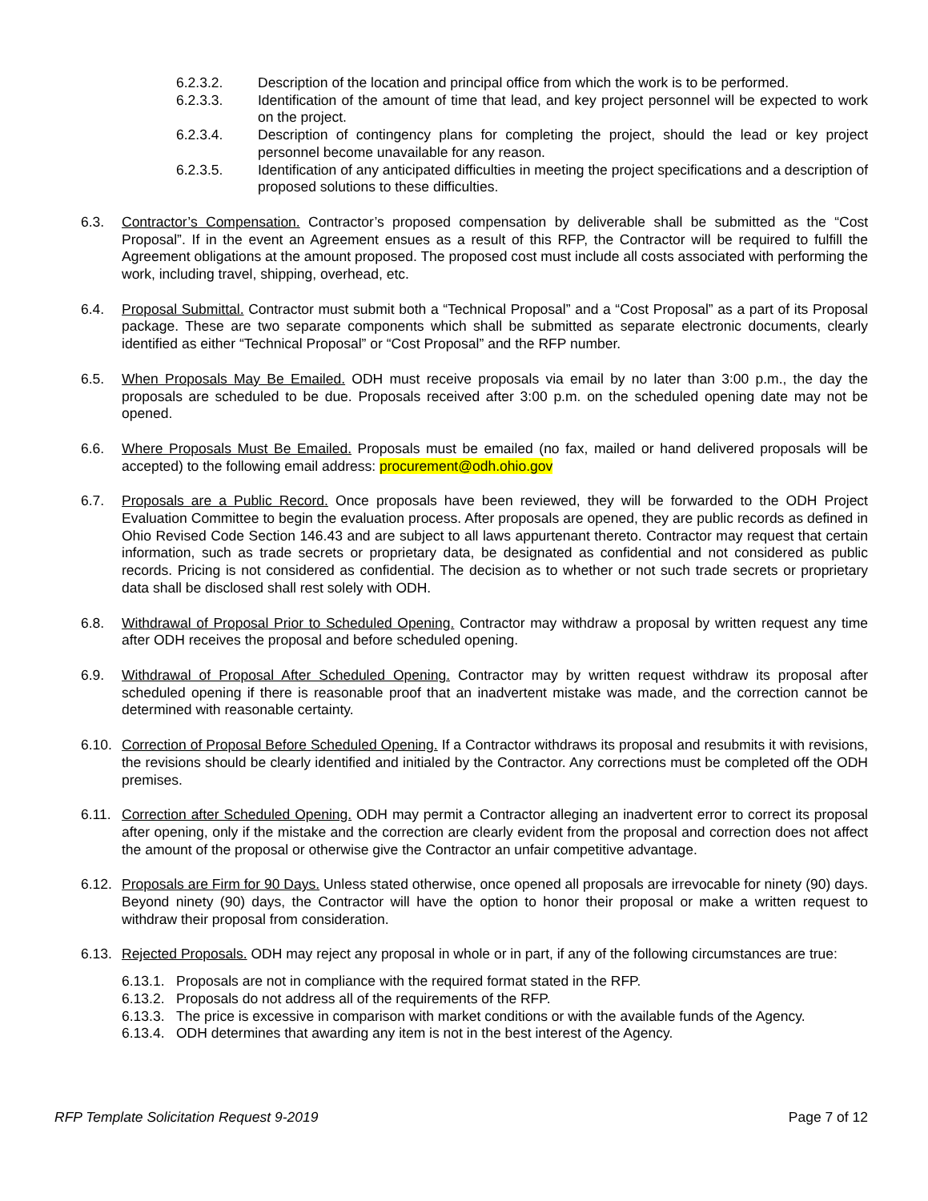6.2.3.2. Description of the location and principal office from which the work is to be performed.
6.2.3.3. Identification of the amount of time that lead, and key project personnel will be expected to work on the project.
6.2.3.4. Description of contingency plans for completing the project, should the lead or key project personnel become unavailable for any reason.
6.2.3.5. Identification of any anticipated difficulties in meeting the project specifications and a description of proposed solutions to these difficulties.
6.3. Contractor’s Compensation. Contractor’s proposed compensation by deliverable shall be submitted as the “Cost Proposal”. If in the event an Agreement ensues as a result of this RFP, the Contractor will be required to fulfill the Agreement obligations at the amount proposed. The proposed cost must include all costs associated with performing the work, including travel, shipping, overhead, etc.
6.4. Proposal Submittal. Contractor must submit both a “Technical Proposal” and a “Cost Proposal” as a part of its Proposal package. These are two separate components which shall be submitted as separate electronic documents, clearly identified as either “Technical Proposal” or “Cost Proposal” and the RFP number.
6.5. When Proposals May Be Emailed. ODH must receive proposals via email by no later than 3:00 p.m., the day the proposals are scheduled to be due. Proposals received after 3:00 p.m. on the scheduled opening date may not be opened.
6.6. Where Proposals Must Be Emailed. Proposals must be emailed (no fax, mailed or hand delivered proposals will be accepted) to the following email address: procurement@odh.ohio.gov
6.7. Proposals are a Public Record. Once proposals have been reviewed, they will be forwarded to the ODH Project Evaluation Committee to begin the evaluation process. After proposals are opened, they are public records as defined in Ohio Revised Code Section 146.43 and are subject to all laws appurtenant thereto. Contractor may request that certain information, such as trade secrets or proprietary data, be designated as confidential and not considered as public records. Pricing is not considered as confidential. The decision as to whether or not such trade secrets or proprietary data shall be disclosed shall rest solely with ODH.
6.8. Withdrawal of Proposal Prior to Scheduled Opening. Contractor may withdraw a proposal by written request any time after ODH receives the proposal and before scheduled opening.
6.9. Withdrawal of Proposal After Scheduled Opening. Contractor may by written request withdraw its proposal after scheduled opening if there is reasonable proof that an inadvertent mistake was made, and the correction cannot be determined with reasonable certainty.
6.10. Correction of Proposal Before Scheduled Opening. If a Contractor withdraws its proposal and resubmits it with revisions, the revisions should be clearly identified and initialed by the Contractor. Any corrections must be completed off the ODH premises.
6.11. Correction after Scheduled Opening. ODH may permit a Contractor alleging an inadvertent error to correct its proposal after opening, only if the mistake and the correction are clearly evident from the proposal and correction does not affect the amount of the proposal or otherwise give the Contractor an unfair competitive advantage.
6.12. Proposals are Firm for 90 Days. Unless stated otherwise, once opened all proposals are irrevocable for ninety (90) days. Beyond ninety (90) days, the Contractor will have the option to honor their proposal or make a written request to withdraw their proposal from consideration.
6.13. Rejected Proposals. ODH may reject any proposal in whole or in part, if any of the following circumstances are true:
6.13.1. Proposals are not in compliance with the required format stated in the RFP.
6.13.2. Proposals do not address all of the requirements of the RFP.
6.13.3. The price is excessive in comparison with market conditions or with the available funds of the Agency.
6.13.4. ODH determines that awarding any item is not in the best interest of the Agency.
RFP Template Solicitation Request 9-2019 Page 7 of 12